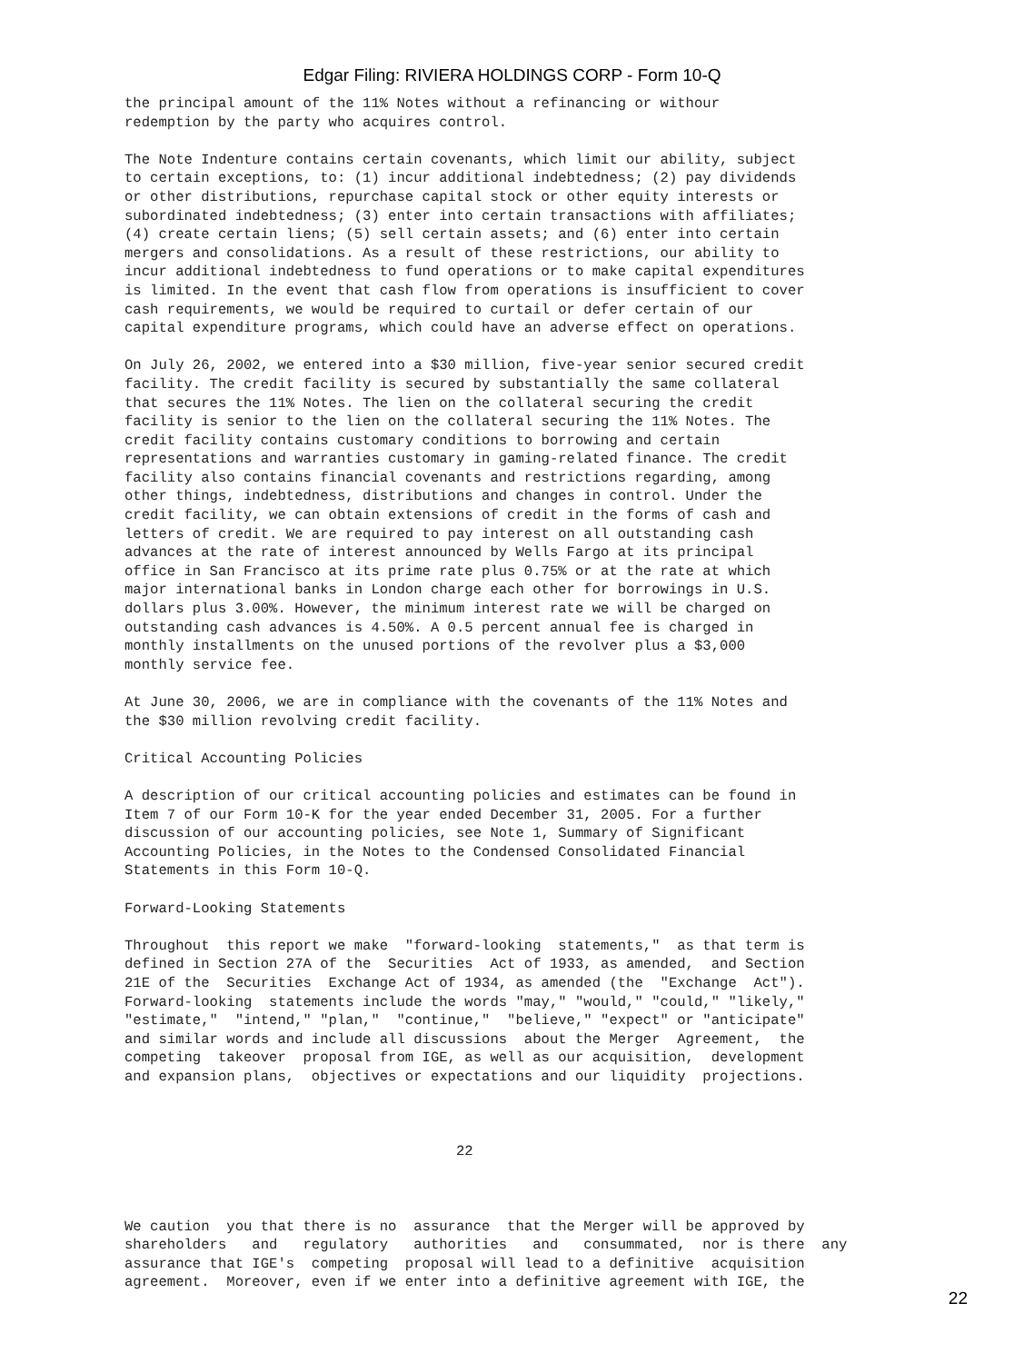Edgar Filing: RIVIERA HOLDINGS CORP - Form 10-Q
the principal amount of the 11% Notes without a refinancing or withour
redemption by the party who acquires control.

The Note Indenture contains certain covenants, which limit our ability, subject
to certain exceptions, to: (1) incur additional indebtedness; (2) pay dividends
or other distributions, repurchase capital stock or other equity interests or
subordinated indebtedness; (3) enter into certain transactions with affiliates;
(4) create certain liens; (5) sell certain assets; and (6) enter into certain
mergers and consolidations. As a result of these restrictions, our ability to
incur additional indebtedness to fund operations or to make capital expenditures
is limited. In the event that cash flow from operations is insufficient to cover
cash requirements, we would be required to curtail or defer certain of our
capital expenditure programs, which could have an adverse effect on operations.

On July 26, 2002, we entered into a $30 million, five-year senior secured credit
facility. The credit facility is secured by substantially the same collateral
that secures the 11% Notes. The lien on the collateral securing the credit
facility is senior to the lien on the collateral securing the 11% Notes. The
credit facility contains customary conditions to borrowing and certain
representations and warranties customary in gaming-related finance. The credit
facility also contains financial covenants and restrictions regarding, among
other things, indebtedness, distributions and changes in control. Under the
credit facility, we can obtain extensions of credit in the forms of cash and
letters of credit. We are required to pay interest on all outstanding cash
advances at the rate of interest announced by Wells Fargo at its principal
office in San Francisco at its prime rate plus 0.75% or at the rate at which
major international banks in London charge each other for borrowings in U.S.
dollars plus 3.00%. However, the minimum interest rate we will be charged on
outstanding cash advances is 4.50%. A 0.5 percent annual fee is charged in
monthly installments on the unused portions of the revolver plus a $3,000
monthly service fee.

At June 30, 2006, we are in compliance with the covenants of the 11% Notes and
the $30 million revolving credit facility.

Critical Accounting Policies

A description of our critical accounting policies and estimates can be found in
Item 7 of our Form 10-K for the year ended December 31, 2005. For a further
discussion of our accounting policies, see Note 1, Summary of Significant
Accounting Policies, in the Notes to the Condensed Consolidated Financial
Statements in this Form 10-Q.

Forward-Looking Statements

Throughout  this report we make  "forward-looking  statements,"  as that term is
defined in Section 27A of the  Securities  Act of 1933, as amended,  and Section
21E of the  Securities  Exchange Act of 1934, as amended (the  "Exchange  Act").
Forward-looking  statements include the words "may," "would," "could," "likely,"
"estimate,"  "intend," "plan,"  "continue,"  "believe," "expect" or "anticipate"
and similar words and include all discussions  about the Merger  Agreement,  the
competing  takeover  proposal from IGE, as well as our acquisition,  development
and expansion plans,  objectives or expectations and our liquidity  projections.



                                       22



We caution  you that there is no  assurance  that the Merger will be approved by
shareholders   and   regulatory   authorities   and   consummated,  nor is there  any
assurance that IGE's  competing  proposal will lead to a definitive  acquisition
agreement.  Moreover, even if we enter into a definitive agreement with IGE, the
22